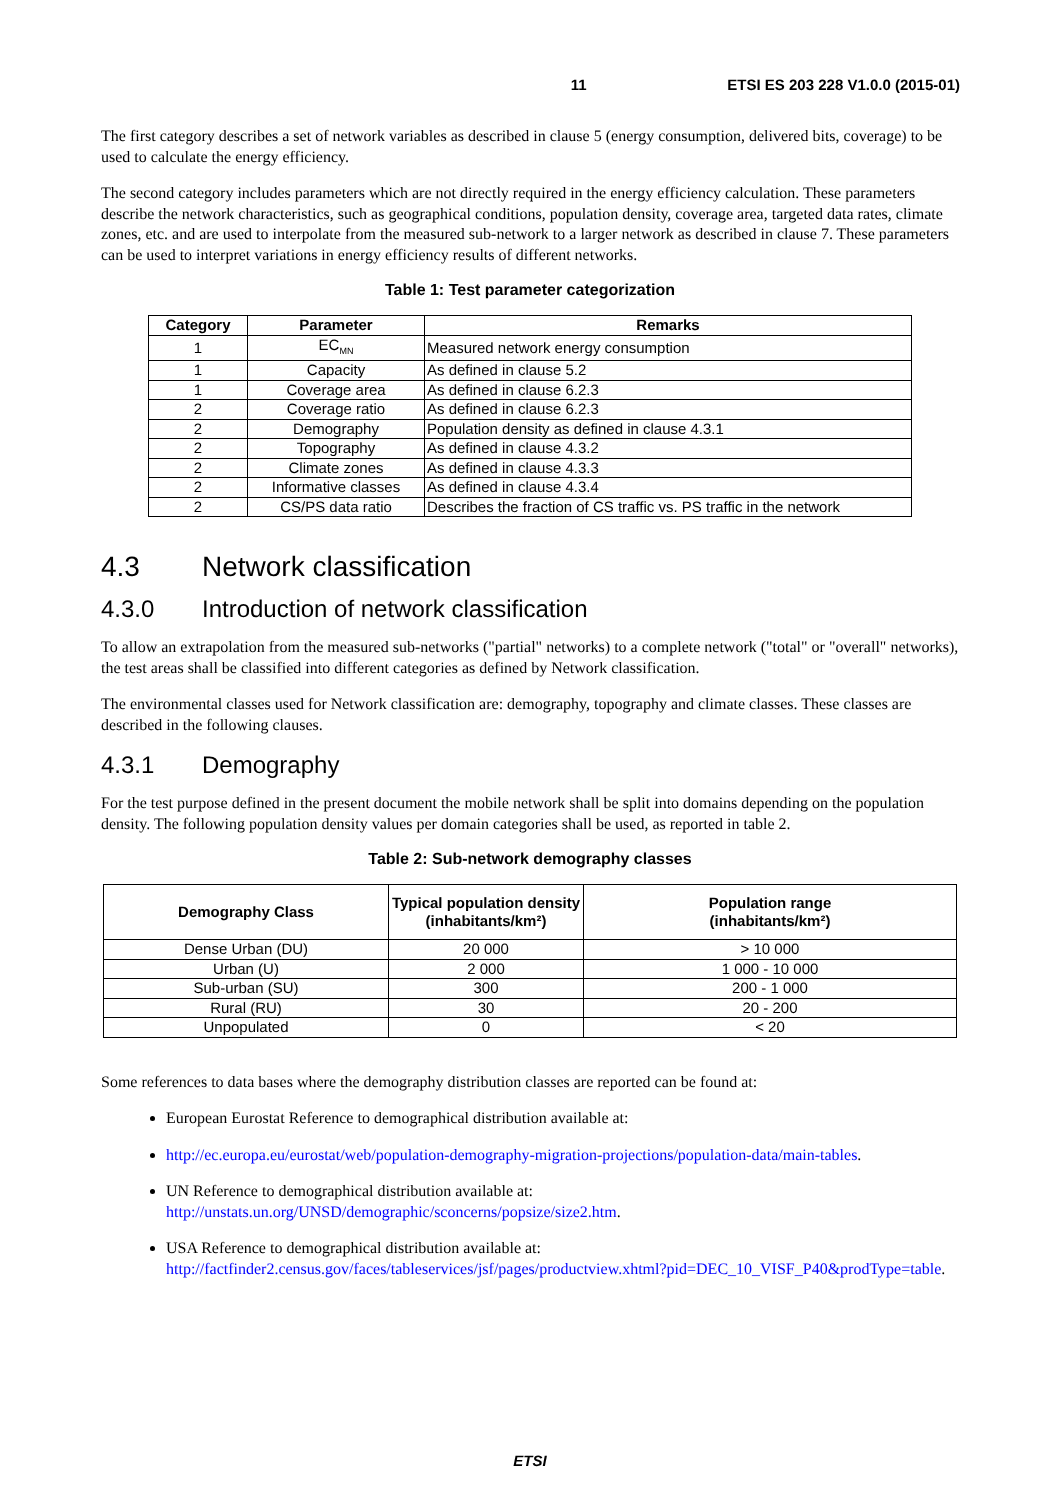11 ETSI ES 203 228 V1.0.0 (2015-01)
The first category describes a set of network variables as described in clause 5 (energy consumption, delivered bits, coverage) to be used to calculate the energy efficiency.
The second category includes parameters which are not directly required in the energy efficiency calculation. These parameters describe the network characteristics, such as geographical conditions, population density, coverage area, targeted data rates, climate zones, etc. and are used to interpolate from the measured sub-network to a larger network as described in clause 7. These parameters can be used to interpret variations in energy efficiency results of different networks.
Table 1: Test parameter categorization
| Category | Parameter | Remarks |
| --- | --- | --- |
| 1 | EC<sub>MN</sub> | Measured network energy consumption |
| 1 | Capacity | As defined in clause 5.2 |
| 1 | Coverage area | As defined in clause 6.2.3 |
| 2 | Coverage ratio | As defined in clause 6.2.3 |
| 2 | Demography | Population density as defined in clause 4.3.1 |
| 2 | Topography | As defined in clause 4.3.2 |
| 2 | Climate zones | As defined in clause 4.3.3 |
| 2 | Informative classes | As defined in clause 4.3.4 |
| 2 | CS/PS data ratio | Describes the fraction of CS traffic vs. PS traffic in the network |
4.3 Network classification
4.3.0 Introduction of network classification
To allow an extrapolation from the measured sub-networks ("partial" networks) to a complete network ("total" or "overall" networks), the test areas shall be classified into different categories as defined by Network classification.
The environmental classes used for Network classification are: demography, topography and climate classes. These classes are described in the following clauses.
4.3.1 Demography
For the test purpose defined in the present document the mobile network shall be split into domains depending on the population density. The following population density values per domain categories shall be used, as reported in table 2.
Table 2: Sub-network demography classes
| Demography Class | Typical population density (inhabitants/km²) | Population range (inhabitants/km²) |
| --- | --- | --- |
| Dense Urban (DU) | 20 000 | > 10 000 |
| Urban (U) | 2 000 | 1 000 - 10 000 |
| Sub-urban (SU) | 300 | 200 - 1 000 |
| Rural (RU) | 30 | 20 - 200 |
| Unpopulated | 0 | < 20 |
Some references to data bases where the demography distribution classes are reported can be found at:
European Eurostat Reference to demographical distribution available at:
http://ec.europa.eu/eurostat/web/population-demography-migration-projections/population-data/main-tables.
UN Reference to demographical distribution available at:
http://unstats.un.org/UNSD/demographic/sconcerns/popsize/size2.htm.
USA Reference to demographical distribution available at:
http://factfinder2.census.gov/faces/tableservices/jsf/pages/productview.xhtml?pid=DEC_10_VISF_P40&prodType=table.
ETSI